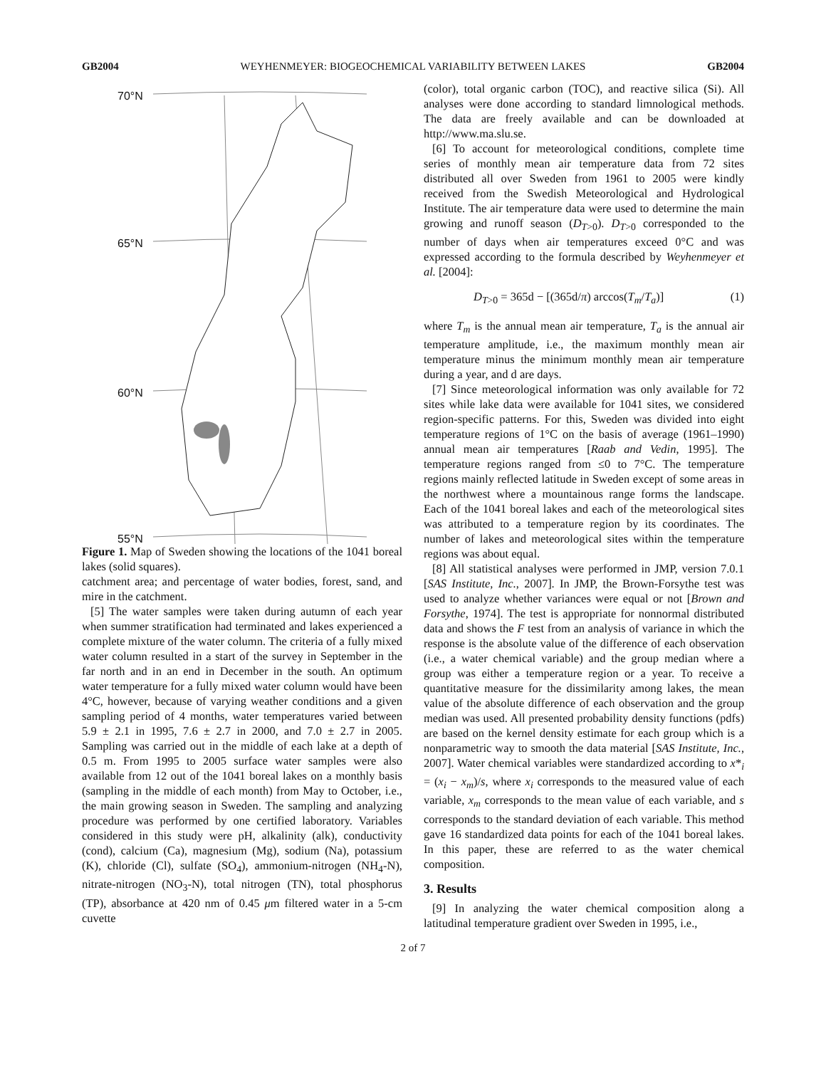GB2004 WEYHENMEYER: BIOGEOCHEMICAL VARIABILITY BETWEEN LAKES GB2004
70°N
65°N
60°N
55°N
Figure 1. Map of Sweden showing the locations of the 1041 boreal lakes (solid squares).
catchment area; and percentage of water bodies, forest, sand, and mire in the catchment.
[5] The water samples were taken during autumn of each year when summer stratification had terminated and lakes experienced a complete mixture of the water column. The criteria of a fully mixed water column resulted in a start of the survey in September in the far north and in an end in December in the south. An optimum water temperature for a fully mixed water column would have been 4°C, however, because of varying weather conditions and a given sampling period of 4 months, water temperatures varied between 5.9 ± 2.1 in 1995, 7.6 ± 2.7 in 2000, and 7.0 ± 2.7 in 2005. Sampling was carried out in the middle of each lake at a depth of 0.5 m. From 1995 to 2005 surface water samples were also available from 12 out of the 1041 boreal lakes on a monthly basis (sampling in the middle of each month) from May to October, i.e., the main growing season in Sweden. The sampling and analyzing procedure was performed by one certified laboratory. Variables considered in this study were pH, alkalinity (alk), conductivity (cond), calcium (Ca), magnesium (Mg), sodium (Na), potassium (K), chloride (Cl), sulfate (SO<sub>4</sub>), ammonium-nitrogen (NH<sub>4</sub>-N), nitrate-nitrogen (NO<sub>3</sub>-N), total nitrogen (TN), total phosphorus (TP), absorbance at 420 nm of 0.45 μm filtered water in a 5-cm cuvette
(color), total organic carbon (TOC), and reactive silica (Si). All analyses were done according to standard limnological methods. The data are freely available and can be downloaded at http://www.ma.slu.se.
[6] To account for meteorological conditions, complete time series of monthly mean air temperature data from 72 sites distributed all over Sweden from 1961 to 2005 were kindly received from the Swedish Meteorological and Hydrological Institute. The air temperature data were used to determine the main growing and runoff season (D<sub>T>0</sub>). D<sub>T>0</sub> corresponded to the number of days when air temperatures exceed 0°C and was expressed according to the formula described by Weyhenmeyer et al. [2004]:
D<sub>T>0</sub> = 365d − [(365d/π) arccos(T<sub>m</sub>/T<sub>a</sub>)] (1)
where T<sub>m</sub> is the annual mean air temperature, T<sub>a</sub> is the annual air temperature amplitude, i.e., the maximum monthly mean air temperature minus the minimum monthly mean air temperature during a year, and d are days.
[7] Since meteorological information was only available for 72 sites while lake data were available for 1041 sites, we considered region-specific patterns. For this, Sweden was divided into eight temperature regions of 1°C on the basis of average (1961–1990) annual mean air temperatures [Raab and Vedin, 1995]. The temperature regions ranged from ≤0 to 7°C. The temperature regions mainly reflected latitude in Sweden except of some areas in the northwest where a mountainous range forms the landscape. Each of the 1041 boreal lakes and each of the meteorological sites was attributed to a temperature region by its coordinates. The number of lakes and meteorological sites within the temperature regions was about equal.
[8] All statistical analyses were performed in JMP, version 7.0.1 [SAS Institute, Inc., 2007]. In JMP, the Brown-Forsythe test was used to analyze whether variances were equal or not [Brown and Forsythe, 1974]. The test is appropriate for nonnormal distributed data and shows the F test from an analysis of variance in which the response is the absolute value of the difference of each observation (i.e., a water chemical variable) and the group median where a group was either a temperature region or a year. To receive a quantitative measure for the dissimilarity among lakes, the mean value of the absolute difference of each observation and the group median was used. All presented probability density functions (pdfs) are based on the kernel density estimate for each group which is a nonparametric way to smooth the data material [SAS Institute, Inc., 2007]. Water chemical variables were standardized according to x*<sub>i</sub> = (x<sub>i</sub> − x<sub>m</sub>)/s, where x<sub>i</sub> corresponds to the measured value of each variable, x<sub>m</sub> corresponds to the mean value of each variable, and s corresponds to the standard deviation of each variable. This method gave 16 standardized data points for each of the 1041 boreal lakes. In this paper, these are referred to as the water chemical composition.
3. Results
[9] In analyzing the water chemical composition along a latitudinal temperature gradient over Sweden in 1995, i.e.,
2 of 7